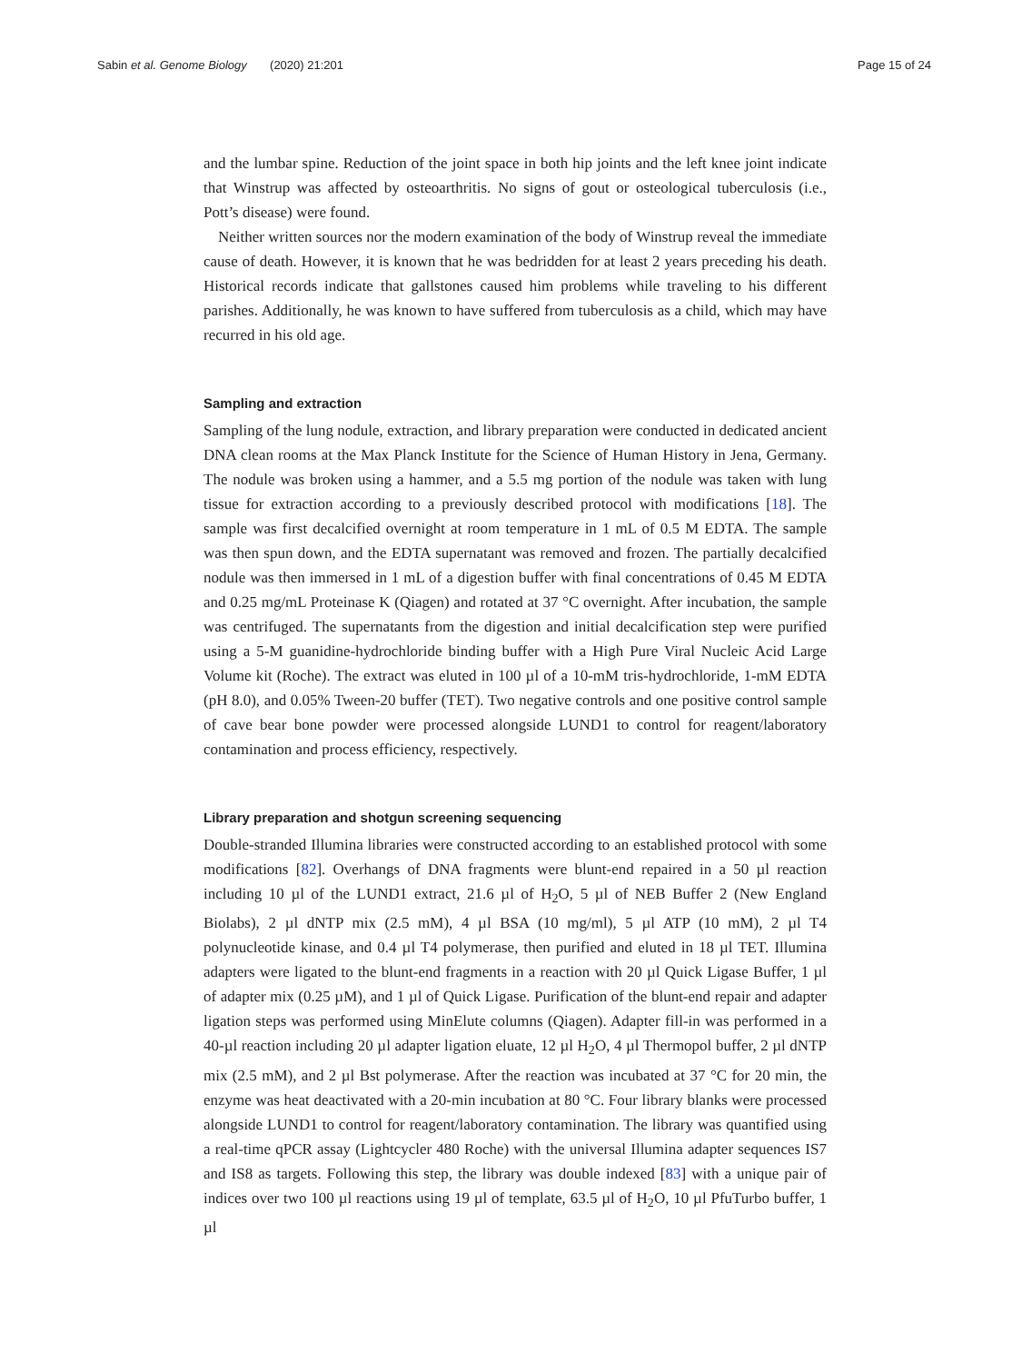Sabin et al. Genome Biology (2020) 21:201 Page 15 of 24
and the lumbar spine. Reduction of the joint space in both hip joints and the left knee joint indicate that Winstrup was affected by osteoarthritis. No signs of gout or osteological tuberculosis (i.e., Pott’s disease) were found.
Neither written sources nor the modern examination of the body of Winstrup reveal the immediate cause of death. However, it is known that he was bedridden for at least 2 years preceding his death. Historical records indicate that gallstones caused him problems while traveling to his different parishes. Additionally, he was known to have suffered from tuberculosis as a child, which may have recurred in his old age.
Sampling and extraction
Sampling of the lung nodule, extraction, and library preparation were conducted in dedicated ancient DNA clean rooms at the Max Planck Institute for the Science of Human History in Jena, Germany. The nodule was broken using a hammer, and a 5.5 mg portion of the nodule was taken with lung tissue for extraction according to a previously described protocol with modifications [18]. The sample was first decalcified overnight at room temperature in 1 mL of 0.5 M EDTA. The sample was then spun down, and the EDTA supernatant was removed and frozen. The partially decalcified nodule was then immersed in 1 mL of a digestion buffer with final concentrations of 0.45 M EDTA and 0.25 mg/mL Proteinase K (Qiagen) and rotated at 37 °C overnight. After incubation, the sample was centrifuged. The supernatants from the digestion and initial decalcification step were purified using a 5-M guanidine-hydrochloride binding buffer with a High Pure Viral Nucleic Acid Large Volume kit (Roche). The extract was eluted in 100 µl of a 10-mM tris-hydrochloride, 1-mM EDTA (pH 8.0), and 0.05% Tween-20 buffer (TET). Two negative controls and one positive control sample of cave bear bone powder were processed alongside LUND1 to control for reagent/laboratory contamination and process efficiency, respectively.
Library preparation and shotgun screening sequencing
Double-stranded Illumina libraries were constructed according to an established protocol with some modifications [82]. Overhangs of DNA fragments were blunt-end repaired in a 50 µl reaction including 10 µl of the LUND1 extract, 21.6 µl of H<sub>2</sub>O, 5 µl of NEB Buffer 2 (New England Biolabs), 2 µl dNTP mix (2.5 mM), 4 µl BSA (10 mg/ml), 5 µl ATP (10 mM), 2 µl T4 polynucleotide kinase, and 0.4 µl T4 polymerase, then purified and eluted in 18 µl TET. Illumina adapters were ligated to the blunt-end fragments in a reaction with 20 µl Quick Ligase Buffer, 1 µl of adapter mix (0.25 µM), and 1 µl of Quick Ligase. Purification of the blunt-end repair and adapter ligation steps was performed using MinElute columns (Qiagen). Adapter fill-in was performed in a 40-µl reaction including 20 µl adapter ligation eluate, 12 µl H<sub>2</sub>O, 4 µl Thermopol buffer, 2 µl dNTP mix (2.5 mM), and 2 µl Bst polymerase. After the reaction was incubated at 37 °C for 20 min, the enzyme was heat deactivated with a 20-min incubation at 80 °C. Four library blanks were processed alongside LUND1 to control for reagent/laboratory contamination. The library was quantified using a real-time qPCR assay (Lightcycler 480 Roche) with the universal Illumina adapter sequences IS7 and IS8 as targets. Following this step, the library was double indexed [83] with a unique pair of indices over two 100 µl reactions using 19 µl of template, 63.5 µl of H<sub>2</sub>O, 10 µl PfuTurbo buffer, 1 µl